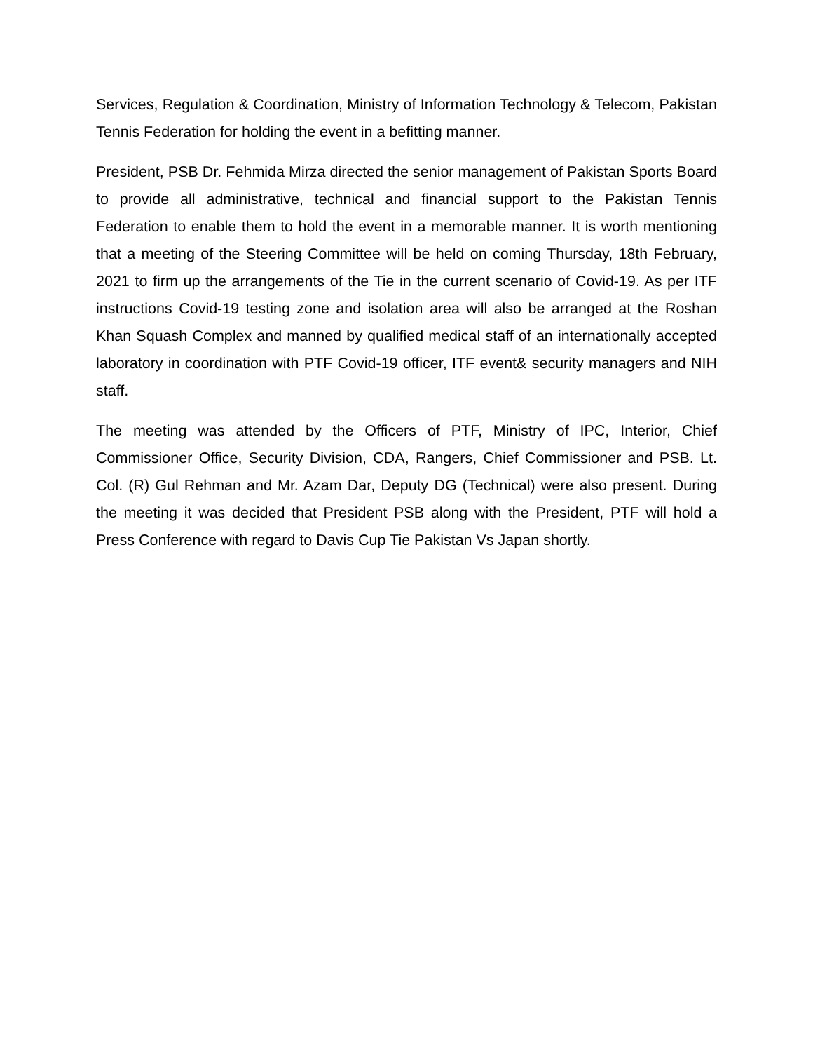Services, Regulation & Coordination, Ministry of Information Technology & Telecom, Pakistan Tennis Federation for holding the event in a befitting manner.
President, PSB Dr. Fehmida Mirza directed the senior management of Pakistan Sports Board to provide all administrative, technical and financial support to the Pakistan Tennis Federation to enable them to hold the event in a memorable manner. It is worth mentioning that a meeting of the Steering Committee will be held on coming Thursday, 18th February, 2021 to firm up the arrangements of the Tie in the current scenario of Covid-19. As per ITF instructions Covid-19 testing zone and isolation area will also be arranged at the Roshan Khan Squash Complex and manned by qualified medical staff of an internationally accepted laboratory in coordination with PTF Covid-19 officer, ITF event& security managers and NIH staff.
The meeting was attended by the Officers of PTF, Ministry of IPC, Interior, Chief Commissioner Office, Security Division, CDA, Rangers, Chief Commissioner and PSB. Lt. Col. (R) Gul Rehman and Mr. Azam Dar, Deputy DG (Technical) were also present. During the meeting it was decided that President PSB along with the President, PTF will hold a Press Conference with regard to Davis Cup Tie Pakistan Vs Japan shortly.